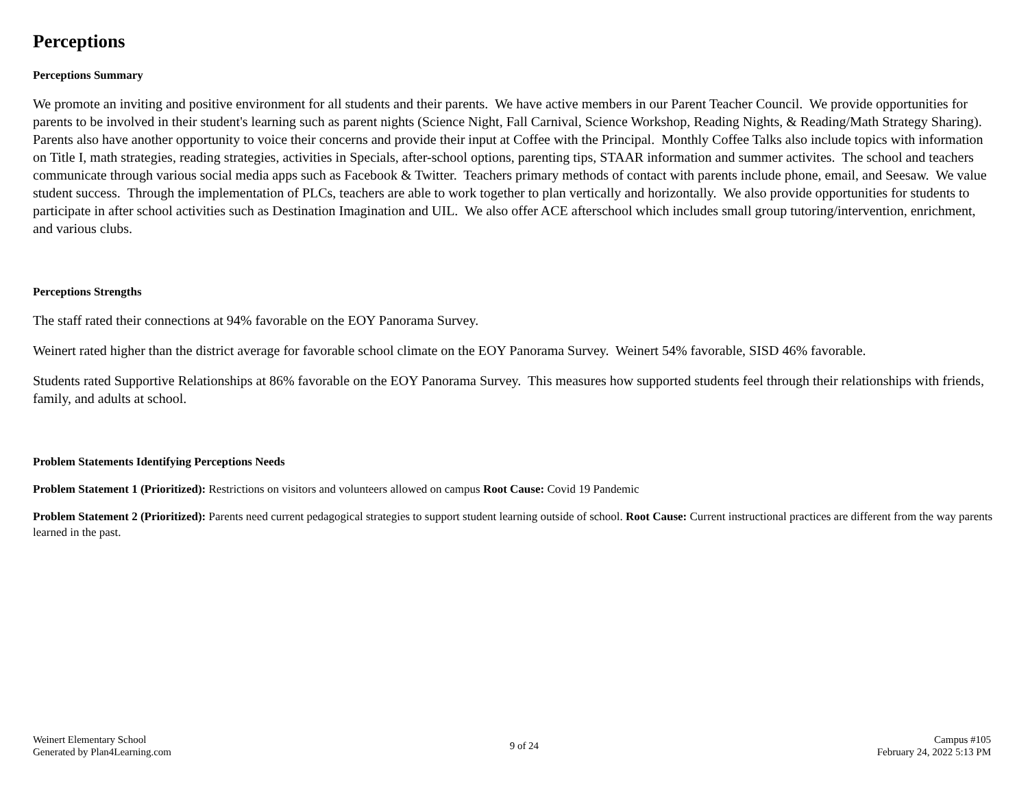Perceptions
Perceptions Summary
We promote an inviting and positive environment for all students and their parents. We have active members in our Parent Teacher Council. We provide opportunities for parents to be involved in their student's learning such as parent nights (Science Night, Fall Carnival, Science Workshop, Reading Nights, & Reading/Math Strategy Sharing). Parents also have another opportunity to voice their concerns and provide their input at Coffee with the Principal. Monthly Coffee Talks also include topics with information on Title I, math strategies, reading strategies, activities in Specials, after-school options, parenting tips, STAAR information and summer activites. The school and teachers communicate through various social media apps such as Facebook & Twitter. Teachers primary methods of contact with parents include phone, email, and Seesaw. We value student success. Through the implementation of PLCs, teachers are able to work together to plan vertically and horizontally. We also provide opportunities for students to participate in after school activities such as Destination Imagination and UIL. We also offer ACE afterschool which includes small group tutoring/intervention, enrichment, and various clubs.
Perceptions Strengths
The staff rated their connections at 94% favorable on the EOY Panorama Survey.
Weinert rated higher than the district average for favorable school climate on the EOY Panorama Survey. Weinert 54% favorable, SISD 46% favorable.
Students rated Supportive Relationships at 86% favorable on the EOY Panorama Survey. This measures how supported students feel through their relationships with friends, family, and adults at school.
Problem Statements Identifying Perceptions Needs
Problem Statement 1 (Prioritized): Restrictions on visitors and volunteers allowed on campus Root Cause: Covid 19 Pandemic
Problem Statement 2 (Prioritized): Parents need current pedagogical strategies to support student learning outside of school. Root Cause: Current instructional practices are different from the way parents learned in the past.
Weinert Elementary School
Generated by Plan4Learning.com
9 of 24 Campus #105
February 24, 2022 5:13 PM